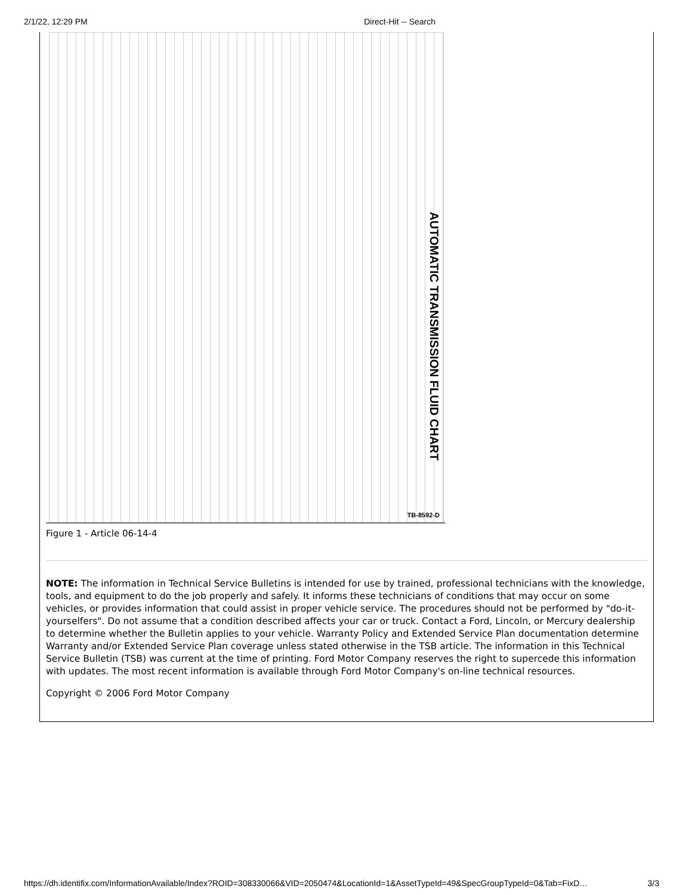2/1/22, 12:29 PM Direct-Hit -- Search
AUTOMATIC TRANSMISSION FLUID CHART
TB-8592-D
Figure 1 - Article 06-14-4
NOTE: The information in Technical Service Bulletins is intended for use by trained, professional technicians with the knowledge, tools, and equipment to do the job properly and safely. It informs these technicians of conditions that may occur on some vehicles, or provides information that could assist in proper vehicle service. The procedures should not be performed by "do-it-yourselfers". Do not assume that a condition described affects your car or truck. Contact a Ford, Lincoln, or Mercury dealership to determine whether the Bulletin applies to your vehicle. Warranty Policy and Extended Service Plan documentation determine Warranty and/or Extended Service Plan coverage unless stated otherwise in the TSB article. The information in this Technical Service Bulletin (TSB) was current at the time of printing. Ford Motor Company reserves the right to supercede this information with updates. The most recent information is available through Ford Motor Company's on-line technical resources.
Copyright © 2006 Ford Motor Company
https://dh.identifix.com/InformationAvailable/Index?ROID=308330066&VID=2050474&LocationId=1&AssetTypeId=49&SpecGroupTypeId=0&Tab=FixD… 3/3